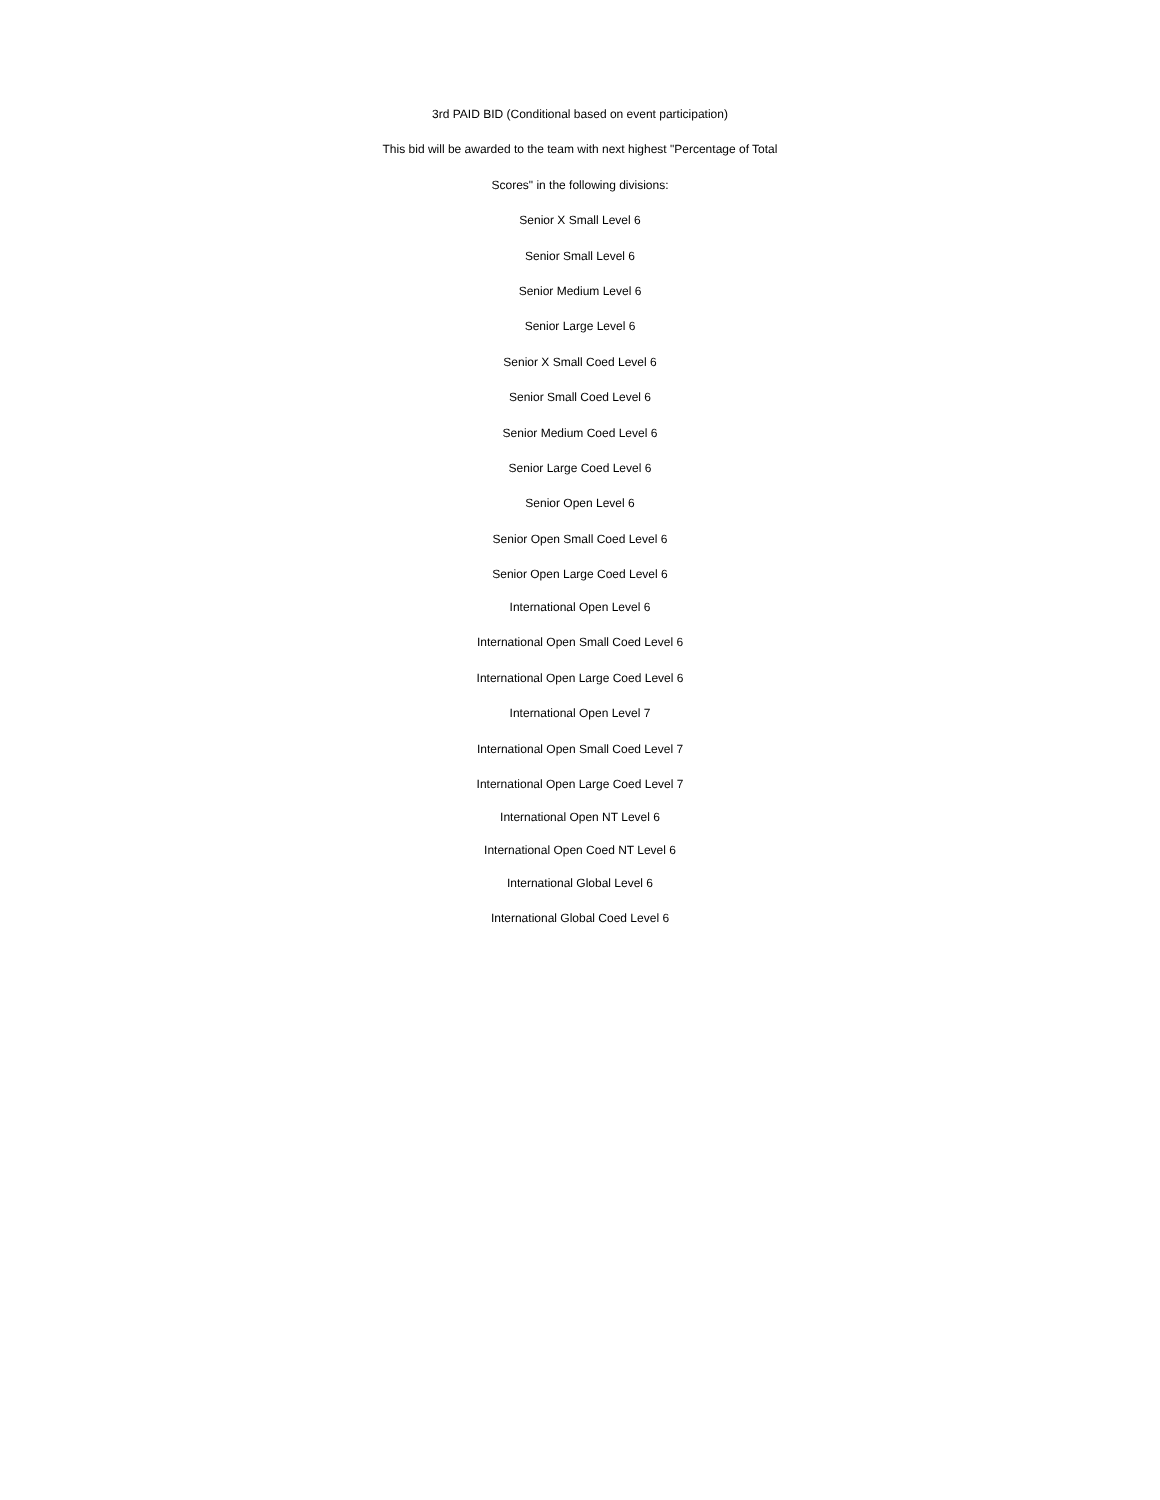3rd PAID BID (Conditional based on event participation)
This bid will be awarded to the team with next highest "Percentage of Total
Scores" in the following divisions:
Senior X Small Level 6
Senior Small Level 6
Senior Medium Level 6
Senior Large Level 6
Senior X Small Coed Level 6
Senior Small Coed Level 6
Senior Medium Coed Level 6
Senior Large Coed Level 6
Senior Open Level 6
Senior Open Small Coed Level 6
Senior Open Large Coed Level 6
International Open Level 6
International Open Small Coed Level 6
International Open Large Coed Level 6
International Open Level 7
International Open Small Coed Level 7
International Open Large Coed Level 7
International Open NT Level 6
International Open Coed NT Level 6
International Global Level 6
International Global Coed Level 6